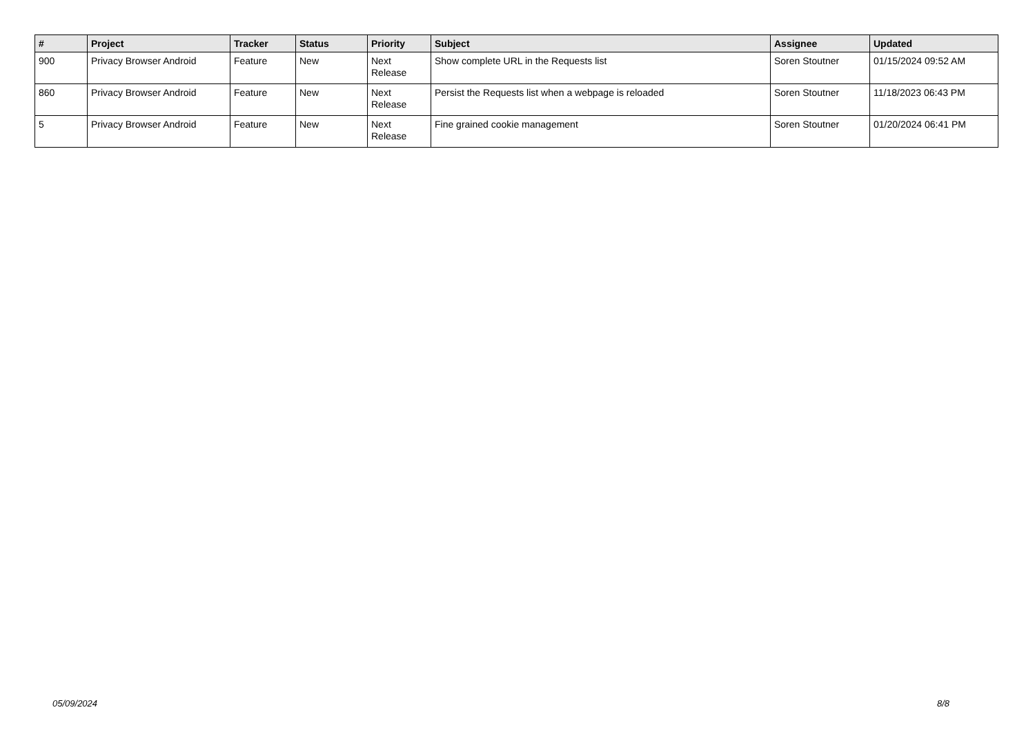| # | Project | Tracker | Status | Priority | Subject | Assignee | Updated |
| --- | --- | --- | --- | --- | --- | --- | --- |
| 900 | Privacy Browser Android | Feature | New | Next Release | Show complete URL in the Requests list | Soren Stoutner | 01/15/2024 09:52 AM |
| 860 | Privacy Browser Android | Feature | New | Next Release | Persist the Requests list when a webpage is reloaded | Soren Stoutner | 11/18/2023 06:43 PM |
| 5 | Privacy Browser Android | Feature | New | Next Release | Fine grained cookie management | Soren Stoutner | 01/20/2024 06:41 PM |
05/09/2024 8/8